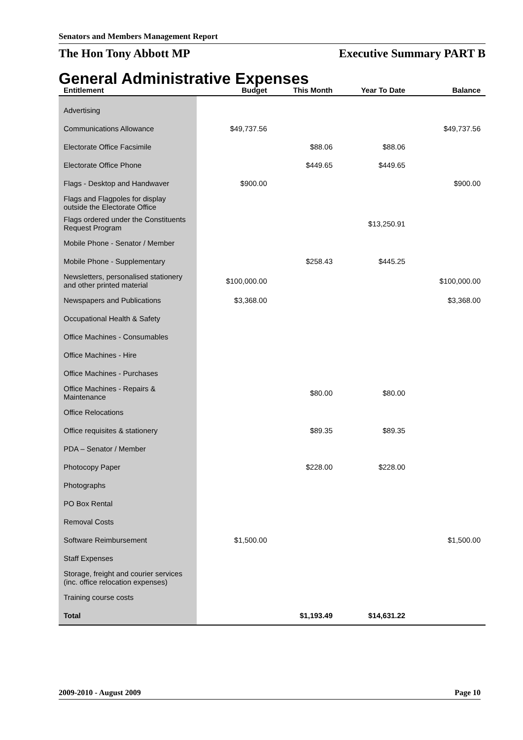Senators and Members Management Report
The Hon Tony Abbott MP Executive Summary PART B
General Administrative Expenses
| Entitlement | Budget | This Month | Year To Date | Balance |
| --- | --- | --- | --- | --- |
| Advertising | | | | |
| Communications Allowance | $49,737.56 | | | $49,737.56 |
| Electorate Office Facsimile | | $88.06 | $88.06 | |
| Electorate Office Phone | | $449.65 | $449.65 | |
| Flags - Desktop and Handwaver | $900.00 | | | $900.00 |
| Flags and Flagpoles for display outside the Electorate Office | | | | |
| Flags ordered under the Constituents Request Program | | | $13,250.91 | |
| Mobile Phone - Senator / Member | | | | |
| Mobile Phone - Supplementary | | $258.43 | $445.25 | |
| Newsletters, personalised stationery and other printed material | $100,000.00 | | | $100,000.00 |
| Newspapers and Publications | $3,368.00 | | | $3,368.00 |
| Occupational Health & Safety | | | | |
| Office Machines - Consumables | | | | |
| Office Machines - Hire | | | | |
| Office Machines - Purchases | | | | |
| Office Machines - Repairs & Maintenance | | $80.00 | $80.00 | |
| Office Relocations | | | | |
| Office requisites & stationery | | $89.35 | $89.35 | |
| PDA – Senator / Member | | | | |
| Photocopy Paper | | $228.00 | $228.00 | |
| Photographs | | | | |
| PO Box Rental | | | | |
| Removal Costs | | | | |
| Software Reimbursement | $1,500.00 | | | $1,500.00 |
| Staff Expenses | | | | |
| Storage, freight and courier services (inc. office relocation expenses) | | | | |
| Training course costs | | | | |
| Total | | $1,193.49 | $14,631.22 | |
2009-2010 - August 2009 Page 10